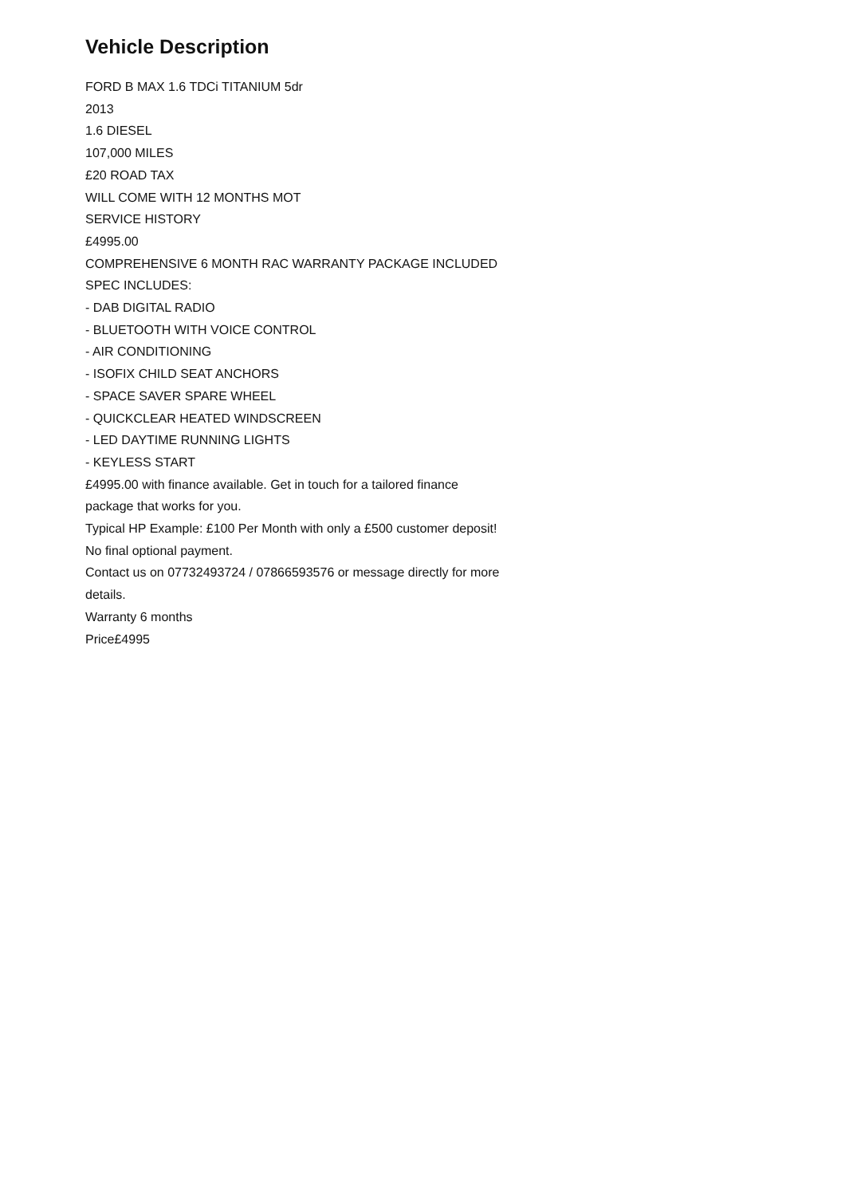Vehicle Description
FORD B MAX 1.6 TDCi TITANIUM 5dr
2013
1.6 DIESEL
107,000 MILES
£20 ROAD TAX
WILL COME WITH 12 MONTHS MOT
SERVICE HISTORY
£4995.00
COMPREHENSIVE 6 MONTH RAC WARRANTY PACKAGE INCLUDED
SPEC INCLUDES:
- DAB DIGITAL RADIO
- BLUETOOTH WITH VOICE CONTROL
- AIR CONDITIONING
- ISOFIX CHILD SEAT ANCHORS
- SPACE SAVER SPARE WHEEL
- QUICKCLEAR HEATED WINDSCREEN
- LED DAYTIME RUNNING LIGHTS
- KEYLESS START
£4995.00 with finance available. Get in touch for a tailored finance package that works for you.
Typical HP Example: £100 Per Month with only a £500 customer deposit! No final optional payment.
Contact us on 07732493724 / 07866593576 or message directly for more details.
Warranty 6 months
Price£4995